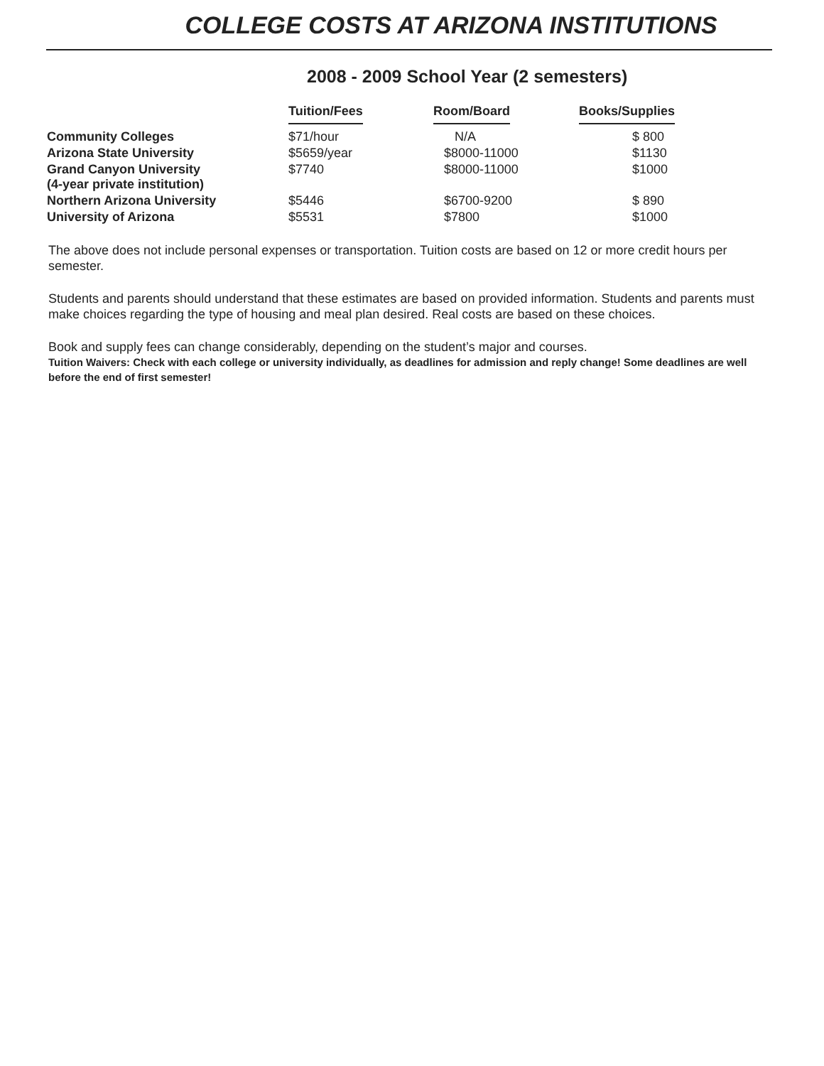COLLEGE COSTS AT ARIZONA INSTITUTIONS
2008 - 2009 School Year (2 semesters)
| | Tuition/Fees | Room/Board | Books/Supplies |
| --- | --- | --- | --- |
| Community Colleges | $71/hour | N/A | $ 800 |
| Arizona State University | $5659/year | $8000-11000 | $1130 |
| Grand Canyon University (4-year private institution) | $7740 | $8000-11000 | $1000 |
| Northern Arizona University | $5446 | $6700-9200 | $ 890 |
| University of Arizona | $5531 | $7800 | $1000 |
The above does not include personal expenses or transportation. Tuition costs are based on 12 or more credit hours per semester.
Students and parents should understand that these estimates are based on provided information. Students and parents must make choices regarding the type of housing and meal plan desired. Real costs are based on these choices.
Book and supply fees can change considerably, depending on the student’s major and courses.
Tuition Waivers: Check with each college or university individually, as deadlines for admission and reply change! Some deadlines are well before the end of first semester!